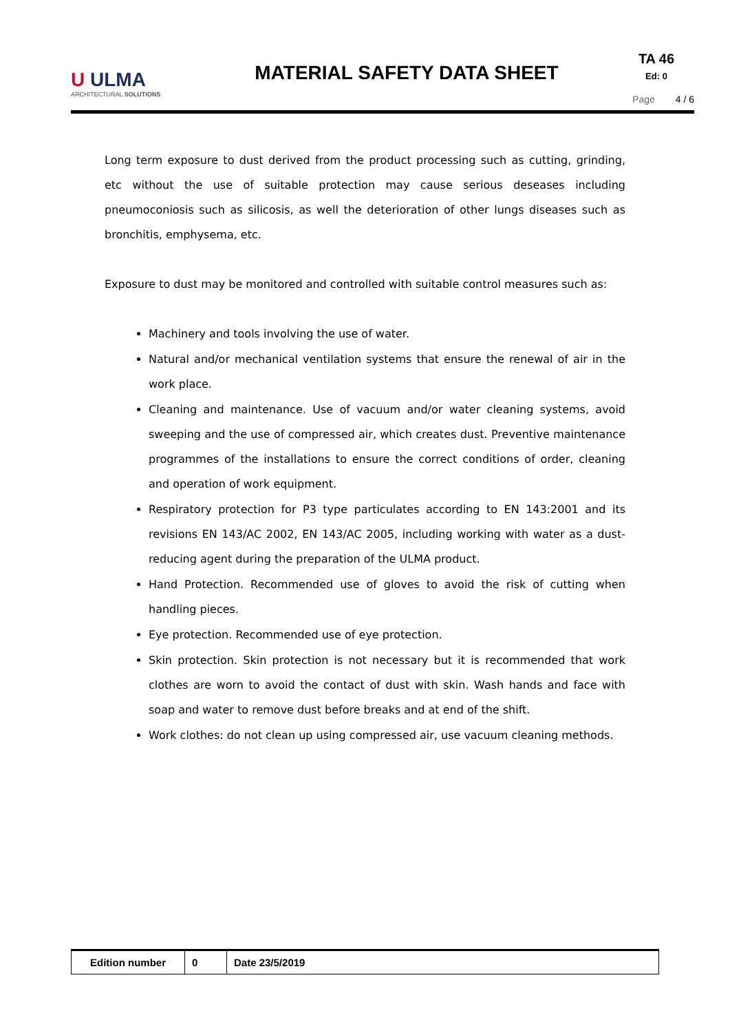U ULMA
ARCHITECTURAL SOLUTIONS
MATERIAL SAFETY DATA SHEET
TA 46
Ed: 0
Page 4 / 6
Long term exposure to dust derived from the product processing such as cutting, grinding, etc without the use of suitable protection may cause serious deseases including pneumoconiosis such as silicosis, as well the deterioration of other lungs diseases such as bronchitis, emphysema, etc.
Exposure to dust may be monitored and controlled with suitable control measures such as:
Machinery and tools involving the use of water.
Natural and/or mechanical ventilation systems that ensure the renewal of air in the work place.
Cleaning and maintenance. Use of vacuum and/or water cleaning systems, avoid sweeping and the use of compressed air, which creates dust. Preventive maintenance programmes of the installations to ensure the correct conditions of order, cleaning and operation of work equipment.
Respiratory protection for P3 type particulates according to EN 143:2001 and its revisions EN 143/AC 2002, EN 143/AC 2005, including working with water as a dust-reducing agent during the preparation of the ULMA product.
Hand Protection. Recommended use of gloves to avoid the risk of cutting when handling pieces.
Eye protection. Recommended use of eye protection.
Skin protection. Skin protection is not necessary but it is recommended that work clothes are worn to avoid the contact of dust with skin. Wash hands and face with soap and water to remove dust before breaks and at end of the shift.
Work clothes: do not clean up using compressed air, use vacuum cleaning methods.
| Edition number | 0 | Date 23/5/2019 |